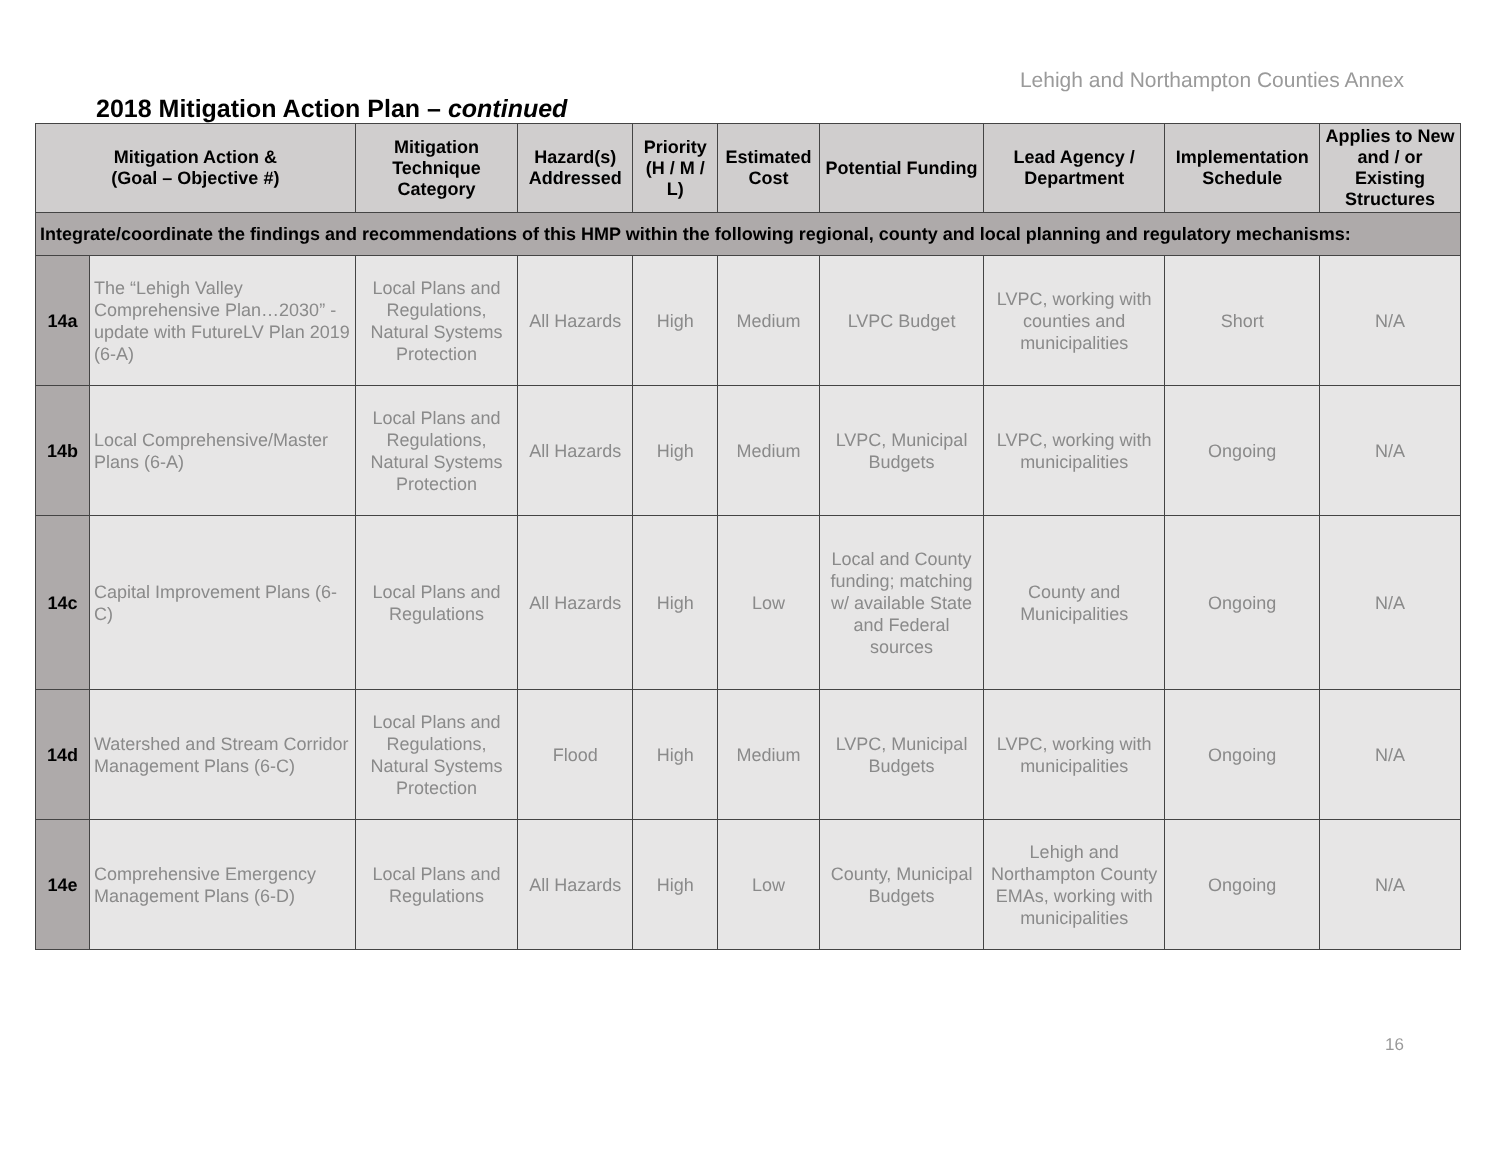Lehigh and Northampton Counties Annex
2018 Mitigation Action Plan – continued
| Mitigation Action & (Goal – Objective #) | | Mitigation Technique Category | Hazard(s) Addressed | Priority (H / M / L) | Estimated Cost | Potential Funding | Lead Agency / Department | Implementation Schedule | Applies to New and / or Existing Structures |
| --- | --- | --- | --- | --- | --- | --- | --- | --- | --- |
| Integrate/coordinate the findings and recommendations of this HMP within the following regional, county and local planning and regulatory mechanisms: | | | | | | | | | |
| 14a | The “Lehigh Valley Comprehensive Plan…2030” - update with FutureLV Plan 2019 (6-A) | Local Plans and Regulations, Natural Systems Protection | All Hazards | High | Medium | LVPC Budget | LVPC, working with counties and municipalities | Short | N/A |
| 14b | Local Comprehensive/Master Plans (6-A) | Local Plans and Regulations, Natural Systems Protection | All Hazards | High | Medium | LVPC, Municipal Budgets | LVPC, working with municipalities | Ongoing | N/A |
| 14c | Capital Improvement Plans (6-C) | Local Plans and Regulations | All Hazards | High | Low | Local and County funding; matching w/ available State and Federal sources | County and Municipalities | Ongoing | N/A |
| 14d | Watershed and Stream Corridor Management Plans (6-C) | Local Plans and Regulations, Natural Systems Protection | Flood | High | Medium | LVPC, Municipal Budgets | LVPC, working with municipalities | Ongoing | N/A |
| 14e | Comprehensive Emergency Management Plans (6-D) | Local Plans and Regulations | All Hazards | High | Low | County, Municipal Budgets | Lehigh and Northampton County EMAs, working with municipalities | Ongoing | N/A |
16